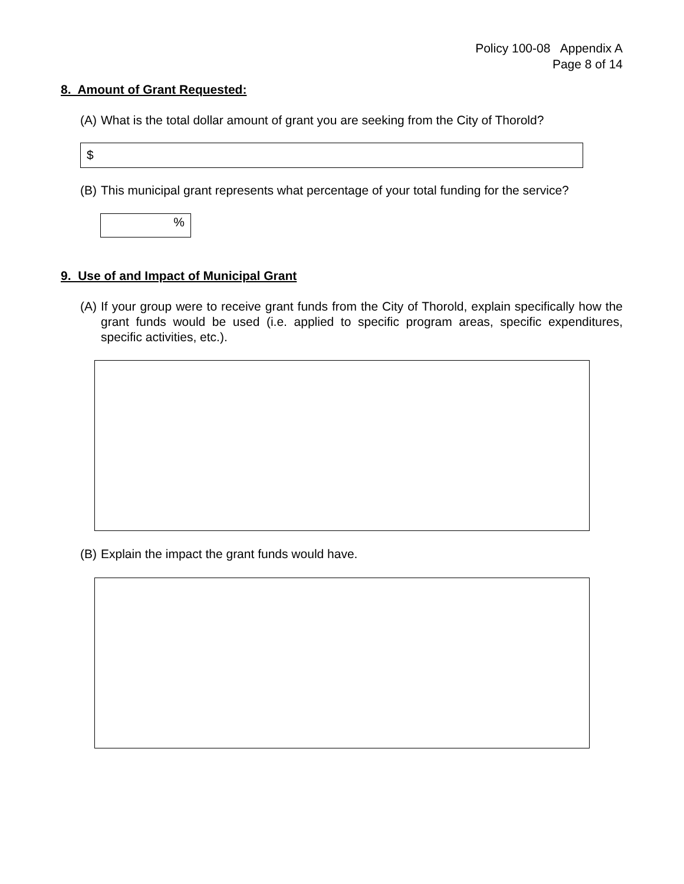Policy 100-08 Appendix A
Page 8 of 14
8. Amount of Grant Requested:
(A) What is the total dollar amount of grant you are seeking from the City of Thorold?
$
(B) This municipal grant represents what percentage of your total funding for the service?
%
9. Use of and Impact of Municipal Grant
(A) If your group were to receive grant funds from the City of Thorold, explain specifically how the grant funds would be used (i.e. applied to specific program areas, specific expenditures, specific activities, etc.).
(B) Explain the impact the grant funds would have.